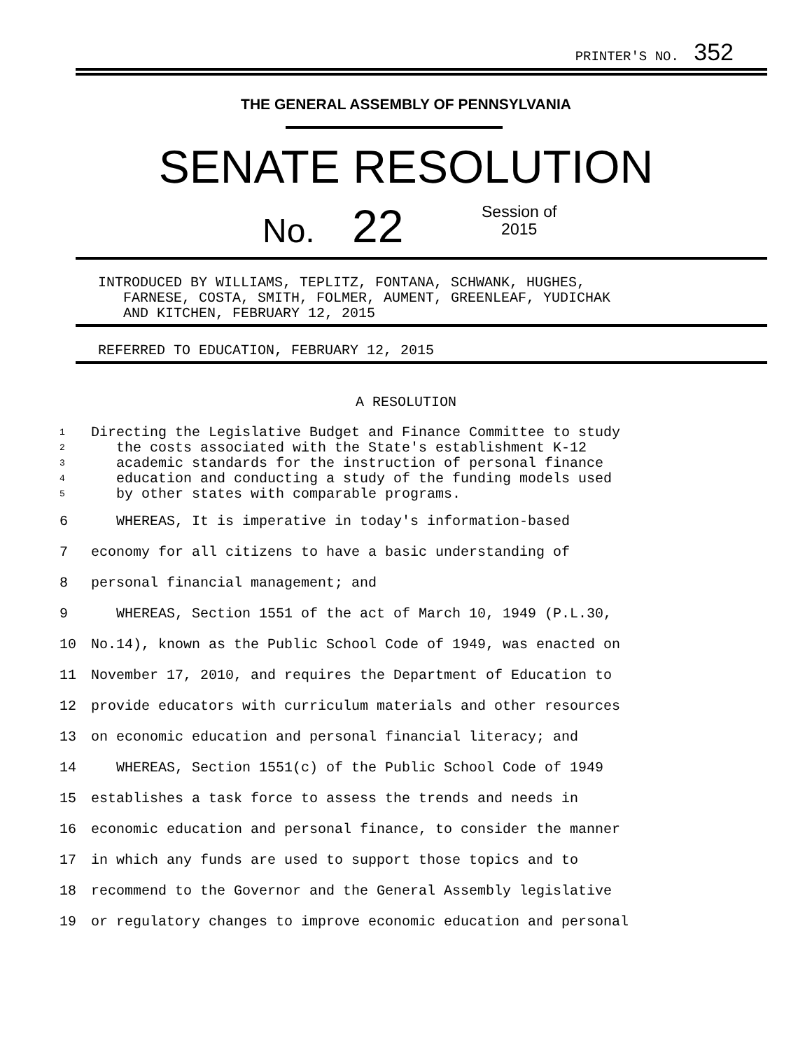PRINTER'S NO. 352
THE GENERAL ASSEMBLY OF PENNSYLVANIA
SENATE RESOLUTION
No. 22
Session of
2015
INTRODUCED BY WILLIAMS, TEPLITZ, FONTANA, SCHWANK, HUGHES,
FARNESE, COSTA, SMITH, FOLMER, AUMENT, GREENLEAF, YUDICHAK
AND KITCHEN, FEBRUARY 12, 2015
REFERRED TO EDUCATION, FEBRUARY 12, 2015
A RESOLUTION
1 Directing the Legislative Budget and Finance Committee to study
2 the costs associated with the State's establishment K-12
3 academic standards for the instruction of personal finance
4 education and conducting a study of the funding models used
5 by other states with comparable programs.
6 WHEREAS, It is imperative in today's information-based
7 economy for all citizens to have a basic understanding of
8 personal financial management; and
9 WHEREAS, Section 1551 of the act of March 10, 1949 (P.L.30,
10 No.14), known as the Public School Code of 1949, was enacted on
11 November 17, 2010, and requires the Department of Education to
12 provide educators with curriculum materials and other resources
13 on economic education and personal financial literacy; and
14 WHEREAS, Section 1551(c) of the Public School Code of 1949
15 establishes a task force to assess the trends and needs in
16 economic education and personal finance, to consider the manner
17 in which any funds are used to support those topics and to
18 recommend to the Governor and the General Assembly legislative
19 or regulatory changes to improve economic education and personal